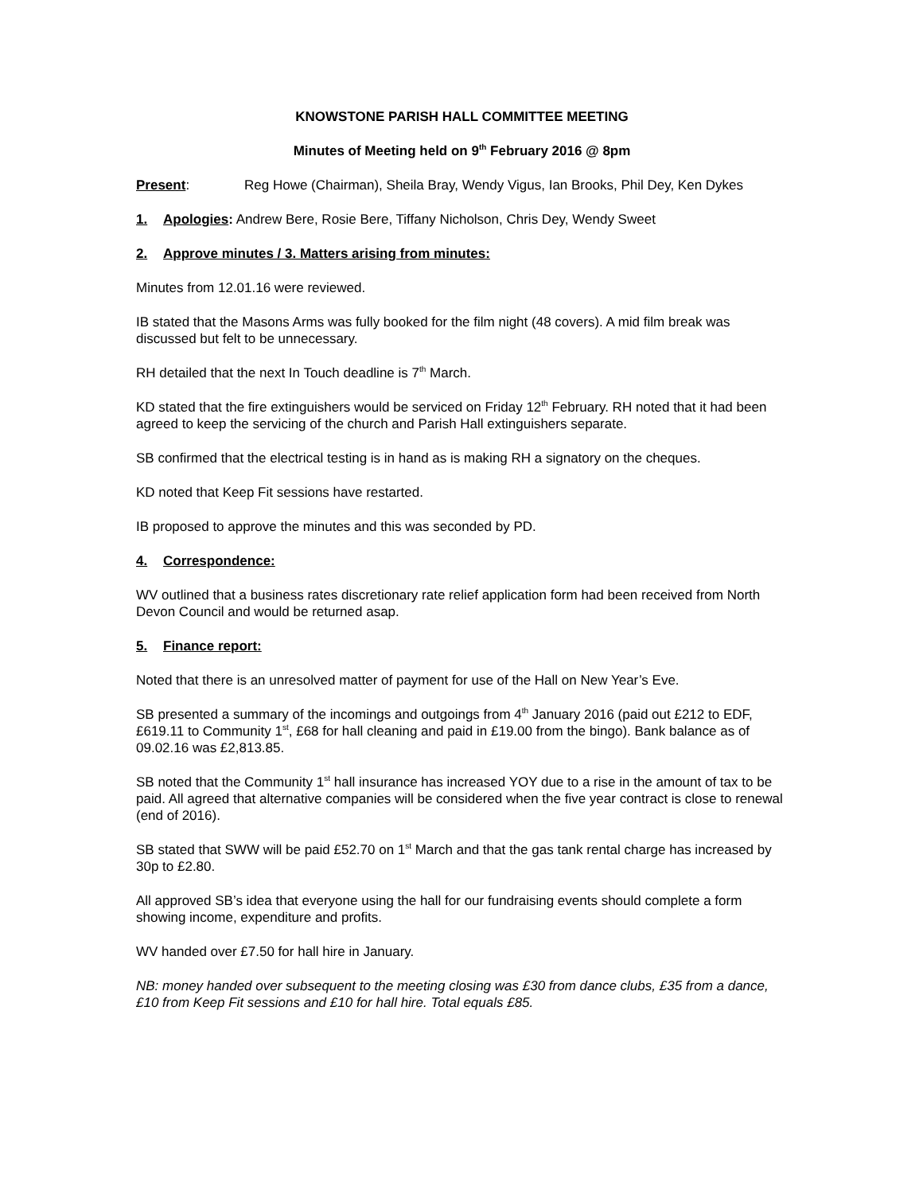KNOWSTONE PARISH HALL COMMITTEE MEETING
Minutes of Meeting held on 9<sup>th</sup> February 2016 @ 8pm
Present: Reg Howe (Chairman), Sheila Bray, Wendy Vigus, Ian Brooks, Phil Dey, Ken Dykes
1. Apologies: Andrew Bere, Rosie Bere, Tiffany Nicholson, Chris Dey, Wendy Sweet
2. Approve minutes / 3. Matters arising from minutes:
Minutes from 12.01.16 were reviewed.
IB stated that the Masons Arms was fully booked for the film night (48 covers). A mid film break was discussed but felt to be unnecessary.
RH detailed that the next In Touch deadline is 7<sup>th</sup> March.
KD stated that the fire extinguishers would be serviced on Friday 12<sup>th</sup> February. RH noted that it had been agreed to keep the servicing of the church and Parish Hall extinguishers separate.
SB confirmed that the electrical testing is in hand as is making RH a signatory on the cheques.
KD noted that Keep Fit sessions have restarted.
IB proposed to approve the minutes and this was seconded by PD.
4. Correspondence:
WV outlined that a business rates discretionary rate relief application form had been received from North Devon Council and would be returned asap.
5. Finance report:
Noted that there is an unresolved matter of payment for use of the Hall on New Year’s Eve.
SB presented a summary of the incomings and outgoings from 4<sup>th</sup> January 2016 (paid out £212 to EDF, £619.11 to Community 1<sup>st</sup>, £68 for hall cleaning and paid in £19.00 from the bingo). Bank balance as of 09.02.16 was £2,813.85.
SB noted that the Community 1<sup>st</sup> hall insurance has increased YOY due to a rise in the amount of tax to be paid. All agreed that alternative companies will be considered when the five year contract is close to renewal (end of 2016).
SB stated that SWW will be paid £52.70 on 1<sup>st</sup> March and that the gas tank rental charge has increased by 30p to £2.80.
All approved SB’s idea that everyone using the hall for our fundraising events should complete a form showing income, expenditure and profits.
WV handed over £7.50 for hall hire in January.
NB: money handed over subsequent to the meeting closing was £30 from dance clubs, £35 from a dance, £10 from Keep Fit sessions and £10 for hall hire. Total equals £85.